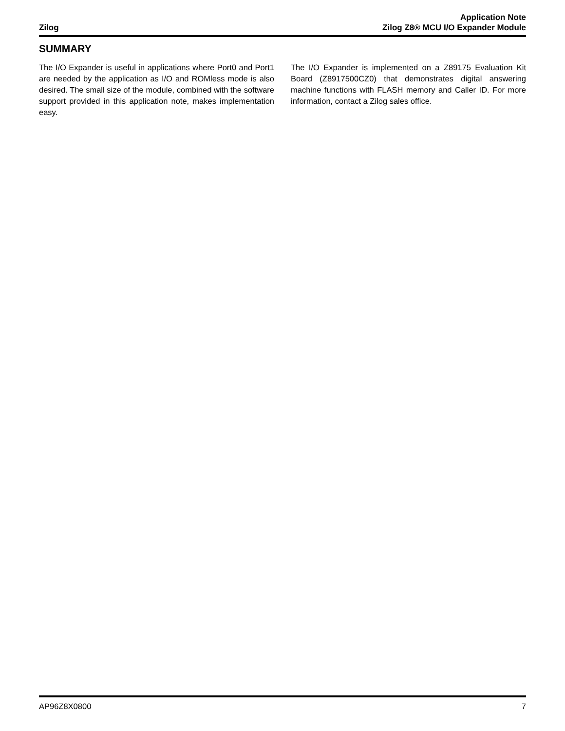Zilog
Application Note
Zilog Z8® MCU I/O Expander Module
SUMMARY
The I/O Expander is useful in applications where Port0 and Port1 are needed by the application as I/O and ROMless mode is also desired. The small size of the module, combined with the software support provided in this application note, makes implementation easy.
The I/O Expander is implemented on a Z89175 Evaluation Kit Board (Z8917500CZ0) that demonstrates digital answering machine functions with FLASH memory and Caller ID. For more information, contact a Zilog sales office.
AP96Z8X0800 7